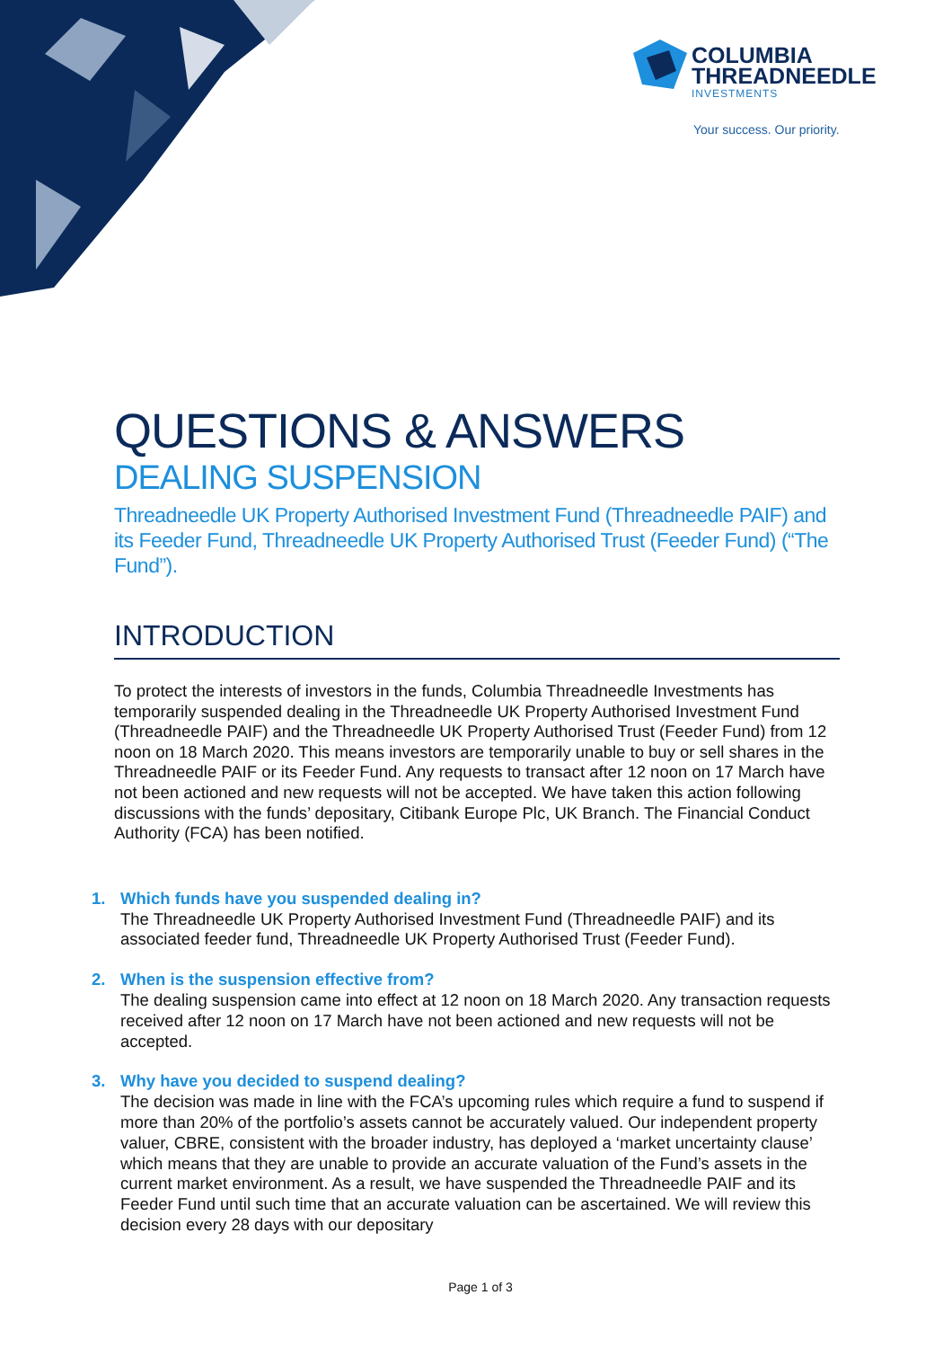COLUMBIA
THREADNEEDLE
INVESTMENTS
Your success. Our priority.
QUESTIONS & ANSWERS
DEALING SUSPENSION
Threadneedle UK Property Authorised Investment Fund (Threadneedle PAIF) and its Feeder Fund, Threadneedle UK Property Authorised Trust (Feeder Fund) (“The Fund”).
INTRODUCTION
To protect the interests of investors in the funds, Columbia Threadneedle Investments has temporarily suspended dealing in the Threadneedle UK Property Authorised Investment Fund (Threadneedle PAIF) and the Threadneedle UK Property Authorised Trust (Feeder Fund) from 12 noon on 18 March 2020. This means investors are temporarily unable to buy or sell shares in the Threadneedle PAIF or its Feeder Fund. Any requests to transact after 12 noon on 17 March have not been actioned and new requests will not be accepted. We have taken this action following discussions with the funds’ depositary, Citibank Europe Plc, UK Branch. The Financial Conduct Authority (FCA) has been notified.
1. Which funds have you suspended dealing in?
The Threadneedle UK Property Authorised Investment Fund (Threadneedle PAIF) and its associated feeder fund, Threadneedle UK Property Authorised Trust (Feeder Fund).
2. When is the suspension effective from?
The dealing suspension came into effect at 12 noon on 18 March 2020. Any transaction requests received after 12 noon on 17 March have not been actioned and new requests will not be accepted.
3. Why have you decided to suspend dealing?
The decision was made in line with the FCA’s upcoming rules which require a fund to suspend if more than 20% of the portfolio’s assets cannot be accurately valued. Our independent property valuer, CBRE, consistent with the broader industry, has deployed a ‘market uncertainty clause’ which means that they are unable to provide an accurate valuation of the Fund’s assets in the current market environment. As a result, we have suspended the Threadneedle PAIF and its Feeder Fund until such time that an accurate valuation can be ascertained. We will review this decision every 28 days with our depositary
Page 1 of 3